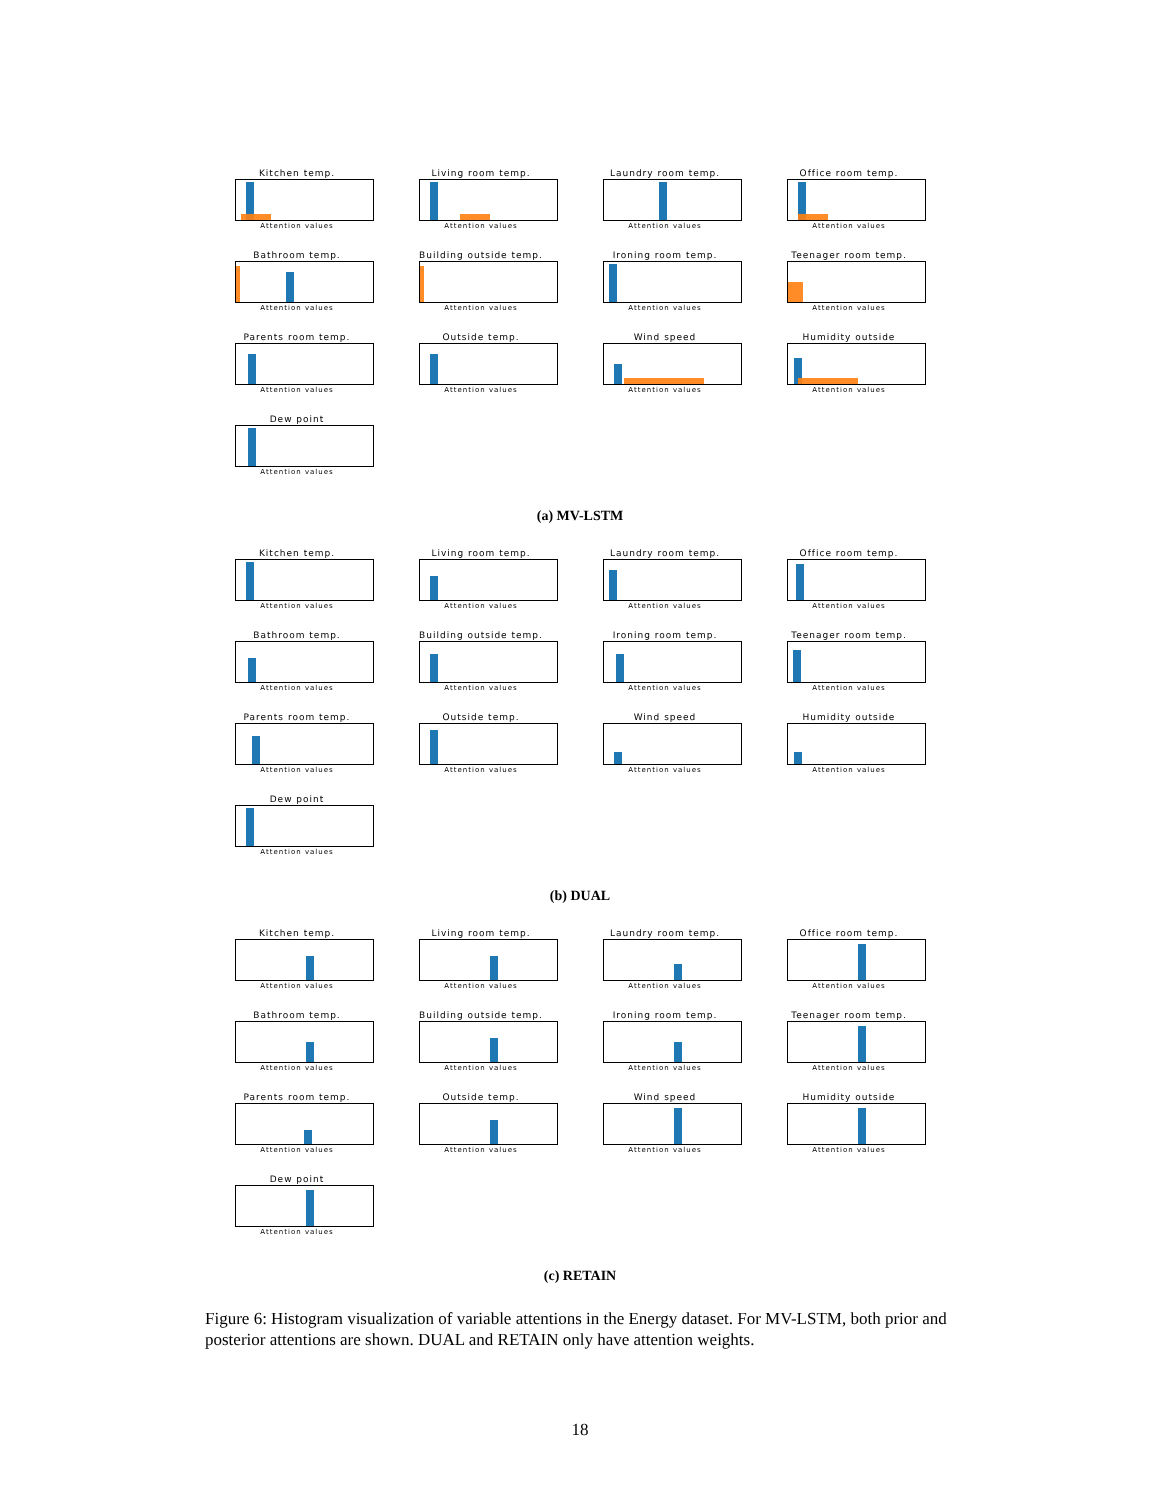Kitchen temp.
Attention values
Living room temp.
Attention values
Laundry room temp.
Attention values
Office room temp.
Attention values
Bathroom temp.
Attention values
Building outside temp.
Attention values
Ironing room temp.
Attention values
Teenager room temp.
Attention values
Parents room temp.
Attention values
Outside temp.
Attention values
Wind speed
Attention values
Humidity outside
Attention values
Dew point
Attention values
(a) MV-LSTM
Kitchen temp.
Attention values
Living room temp.
Attention values
Laundry room temp.
Attention values
Office room temp.
Attention values
Bathroom temp.
Attention values
Building outside temp.
Attention values
Ironing room temp.
Attention values
Teenager room temp.
Attention values
Parents room temp.
Attention values
Outside temp.
Attention values
Wind speed
Attention values
Humidity outside
Attention values
Dew point
Attention values
(b) DUAL
Kitchen temp.
Attention values
Living room temp.
Attention values
Laundry room temp.
Attention values
Office room temp.
Attention values
Bathroom temp.
Attention values
Building outside temp.
Attention values
Ironing room temp.
Attention values
Teenager room temp.
Attention values
Parents room temp.
Attention values
Outside temp.
Attention values
Wind speed
Attention values
Humidity outside
Attention values
Dew point
Attention values
(c) RETAIN
Figure 6: Histogram visualization of variable attentions in the Energy dataset. For MV-LSTM, both prior and posterior attentions are shown. DUAL and RETAIN only have attention weights.
18